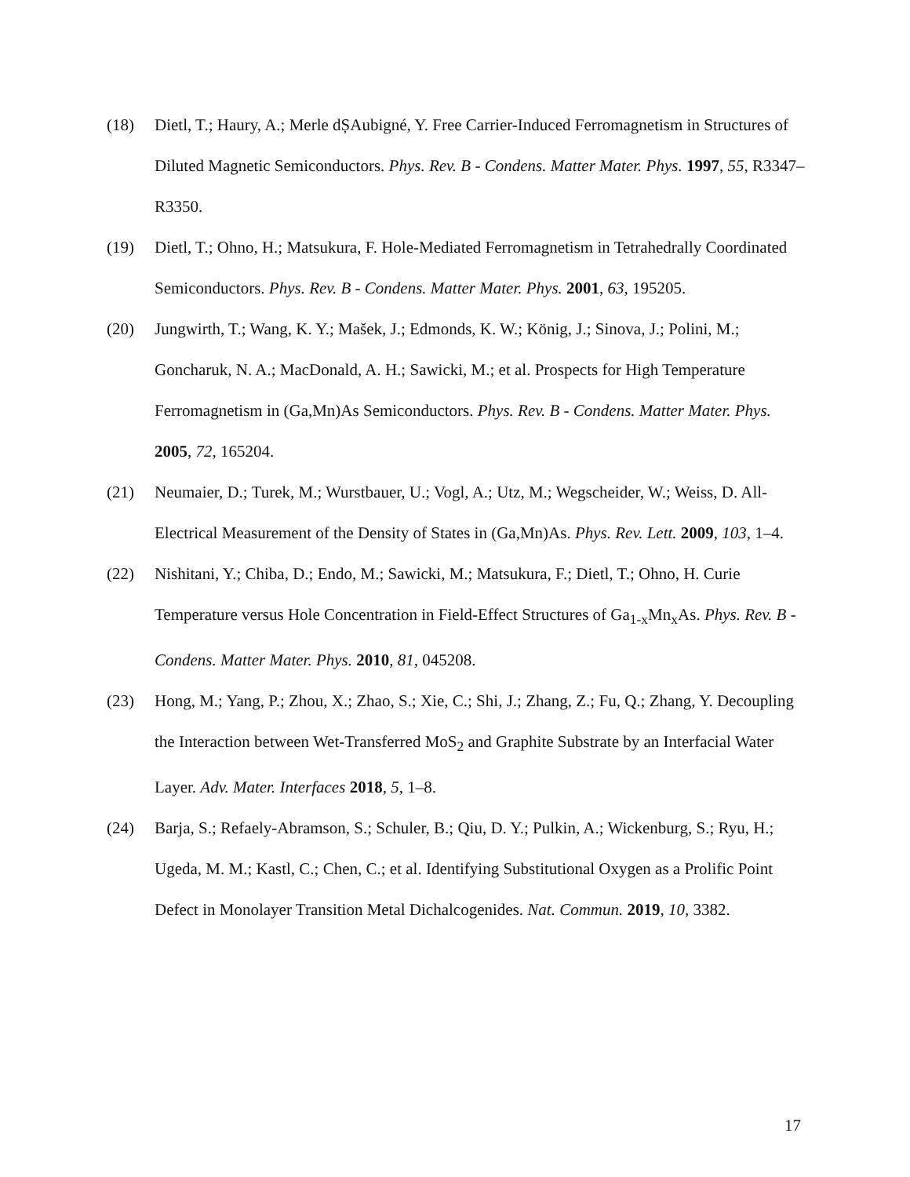(18) Dietl, T.; Haury, A.; Merle dȘAubigné, Y. Free Carrier-Induced Ferromagnetism in Structures of Diluted Magnetic Semiconductors. Phys. Rev. B - Condens. Matter Mater. Phys. 1997, 55, R3347–R3350.
(19) Dietl, T.; Ohno, H.; Matsukura, F. Hole-Mediated Ferromagnetism in Tetrahedrally Coordinated Semiconductors. Phys. Rev. B - Condens. Matter Mater. Phys. 2001, 63, 195205.
(20) Jungwirth, T.; Wang, K. Y.; Mašek, J.; Edmonds, K. W.; König, J.; Sinova, J.; Polini, M.; Goncharuk, N. A.; MacDonald, A. H.; Sawicki, M.; et al. Prospects for High Temperature Ferromagnetism in (Ga,Mn)As Semiconductors. Phys. Rev. B - Condens. Matter Mater. Phys. 2005, 72, 165204.
(21) Neumaier, D.; Turek, M.; Wurstbauer, U.; Vogl, A.; Utz, M.; Wegscheider, W.; Weiss, D. All-Electrical Measurement of the Density of States in (Ga,Mn)As. Phys. Rev. Lett. 2009, 103, 1–4.
(22) Nishitani, Y.; Chiba, D.; Endo, M.; Sawicki, M.; Matsukura, F.; Dietl, T.; Ohno, H. Curie Temperature versus Hole Concentration in Field-Effect Structures of Ga<sub>1-x</sub>Mn<sub>x</sub>As. Phys. Rev. B - Condens. Matter Mater. Phys. 2010, 81, 045208.
(23) Hong, M.; Yang, P.; Zhou, X.; Zhao, S.; Xie, C.; Shi, J.; Zhang, Z.; Fu, Q.; Zhang, Y. Decoupling the Interaction between Wet-Transferred MoS<sub>2</sub> and Graphite Substrate by an Interfacial Water Layer. Adv. Mater. Interfaces 2018, 5, 1–8.
(24) Barja, S.; Refaely-Abramson, S.; Schuler, B.; Qiu, D. Y.; Pulkin, A.; Wickenburg, S.; Ryu, H.; Ugeda, M. M.; Kastl, C.; Chen, C.; et al. Identifying Substitutional Oxygen as a Prolific Point Defect in Monolayer Transition Metal Dichalcogenides. Nat. Commun. 2019, 10, 3382.
17